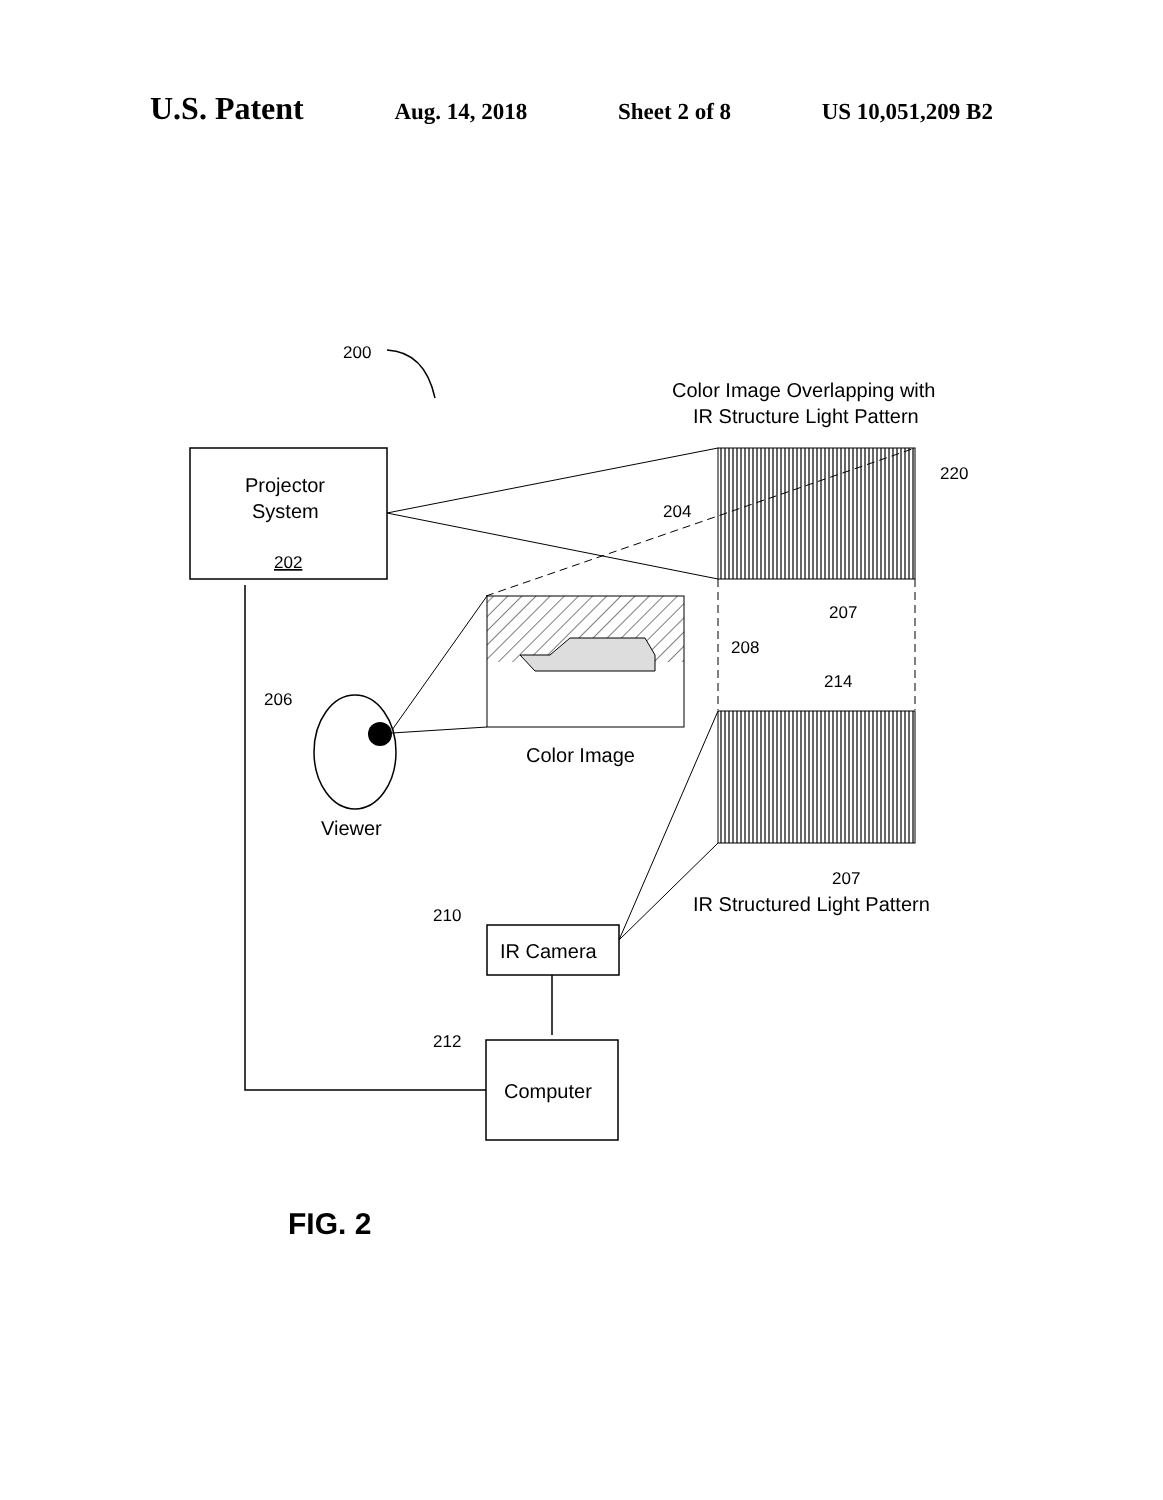U.S. Patent Aug. 14, 2018 Sheet 2 of 8 US 10,051,209 B2
200
Color Image Overlapping with
IR Structure Light Pattern
Projector
System
202
220
204
207
208
214
206
Color Image
Viewer
207
IR Structured Light Pattern
210
IR Camera
212
Computer
FIG. 2